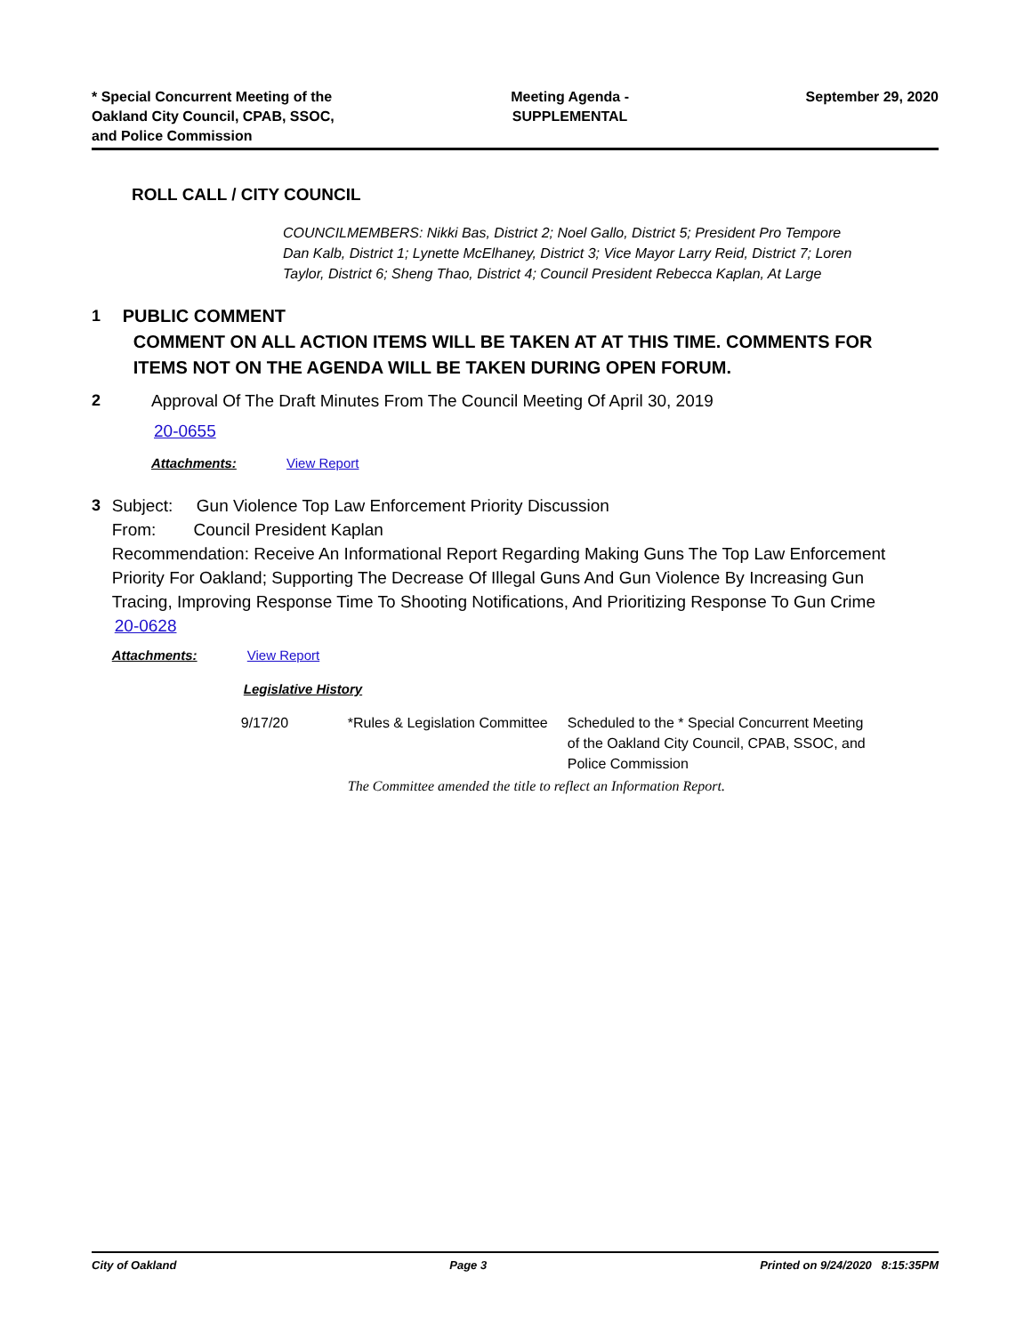* Special Concurrent Meeting of the
Oakland City Council, CPAB, SSOC,
and Police Commission
Meeting Agenda -
SUPPLEMENTAL
September 29, 2020
ROLL CALL / CITY COUNCIL
COUNCILMEMBERS: Nikki Bas, District 2; Noel Gallo, District 5; President Pro Tempore Dan Kalb, District 1; Lynette McElhaney, District 3; Vice Mayor Larry Reid, District 7; Loren Taylor, District 6; Sheng Thao, District 4; Council President Rebecca Kaplan, At Large
1 PUBLIC COMMENT
COMMENT ON ALL ACTION ITEMS WILL BE TAKEN AT AT THIS TIME. COMMENTS FOR ITEMS NOT ON THE AGENDA WILL BE TAKEN DURING OPEN FORUM.
2 Approval Of The Draft Minutes From The Council Meeting Of April 30, 2019
20-0655
Attachments: View Report
3 Subject: Gun Violence Top Law Enforcement Priority Discussion
From: Council President Kaplan
Recommendation: Receive An Informational Report Regarding Making Guns The Top Law Enforcement Priority For Oakland; Supporting The Decrease Of Illegal Guns And Gun Violence By Increasing Gun Tracing, Improving Response Time To Shooting Notifications, And Prioritizing Response To Gun Crime
20-0628
Attachments: View Report
Legislative History
| 9/17/20 | *Rules & Legislation Committee | Scheduled to the * Special Concurrent Meeting of the Oakland City Council, CPAB, SSOC, and Police Commission |
| | The Committee amended the title to reflect an Information Report. | |
City of Oakland Page 3 Printed on 9/24/2020 8:15:35PM